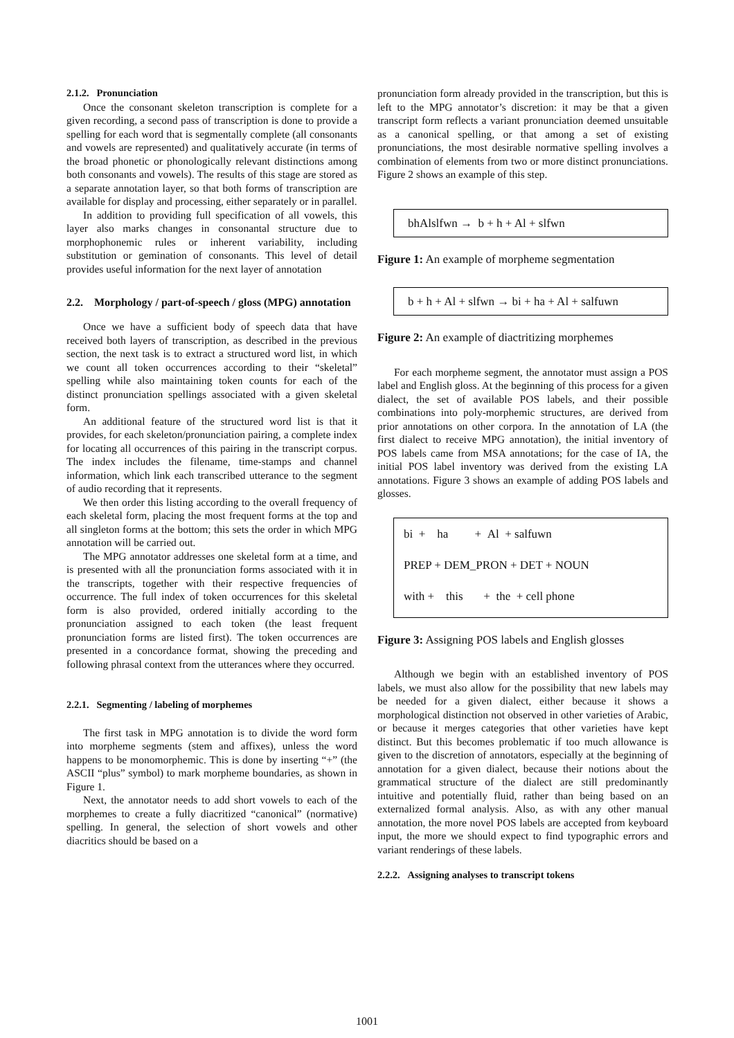2.1.2. Pronunciation
Once the consonant skeleton transcription is complete for a given recording, a second pass of transcription is done to provide a spelling for each word that is segmentally complete (all consonants and vowels are represented) and qualitatively accurate (in terms of the broad phonetic or phonologically relevant distinctions among both consonants and vowels). The results of this stage are stored as a separate annotation layer, so that both forms of transcription are available for display and processing, either separately or in parallel.
In addition to providing full specification of all vowels, this layer also marks changes in consonantal structure due to morphophonemic rules or inherent variability, including substitution or gemination of consonants. This level of detail provides useful information for the next layer of annotation
2.2. Morphology / part-of-speech / gloss (MPG) annotation
Once we have a sufficient body of speech data that have received both layers of transcription, as described in the previous section, the next task is to extract a structured word list, in which we count all token occurrences according to their “skeletal” spelling while also maintaining token counts for each of the distinct pronunciation spellings associated with a given skeletal form.
An additional feature of the structured word list is that it provides, for each skeleton/pronunciation pairing, a complete index for locating all occurrences of this pairing in the transcript corpus. The index includes the filename, time-stamps and channel information, which link each transcribed utterance to the segment of audio recording that it represents.
We then order this listing according to the overall frequency of each skeletal form, placing the most frequent forms at the top and all singleton forms at the bottom; this sets the order in which MPG annotation will be carried out.
The MPG annotator addresses one skeletal form at a time, and is presented with all the pronunciation forms associated with it in the transcripts, together with their respective frequencies of occurrence. The full index of token occurrences for this skeletal form is also provided, ordered initially according to the pronunciation assigned to each token (the least frequent pronunciation forms are listed first). The token occurrences are presented in a concordance format, showing the preceding and following phrasal context from the utterances where they occurred.
2.2.1. Segmenting / labeling of morphemes
The first task in MPG annotation is to divide the word form into morpheme segments (stem and affixes), unless the word happens to be monomorphemic. This is done by inserting “+” (the ASCII “plus” symbol) to mark morpheme boundaries, as shown in Figure 1.
Next, the annotator needs to add short vowels to each of the morphemes to create a fully diacritized “canonical” (normative) spelling. In general, the selection of short vowels and other diacritics should be based on a
pronunciation form already provided in the transcription, but this is left to the MPG annotator’s discretion: it may be that a given transcript form reflects a variant pronunciation deemed unsuitable as a canonical spelling, or that among a set of existing pronunciations, the most desirable normative spelling involves a combination of elements from two or more distinct pronunciations. Figure 2 shows an example of this step.
bhAlslfwn → b + h + Al + slfwn
Figure 1: An example of morpheme segmentation
b + h + Al + slfwn → bi + ha + Al + salfuwn
Figure 2: An example of diactritizing morphemes
For each morpheme segment, the annotator must assign a POS label and English gloss. At the beginning of this process for a given dialect, the set of available POS labels, and their possible combinations into poly-morphemic structures, are derived from prior annotations on other corpora. In the annotation of LA (the first dialect to receive MPG annotation), the initial inventory of POS labels came from MSA annotations; for the case of IA, the initial POS label inventory was derived from the existing LA annotations. Figure 3 shows an example of adding POS labels and glosses.
bi + ha + Al + salfuwn
PREP + DEM_PRON + DET + NOUN
with + this + the + cell phone
Figure 3: Assigning POS labels and English glosses
Although we begin with an established inventory of POS labels, we must also allow for the possibility that new labels may be needed for a given dialect, either because it shows a morphological distinction not observed in other varieties of Arabic, or because it merges categories that other varieties have kept distinct. But this becomes problematic if too much allowance is given to the discretion of annotators, especially at the beginning of annotation for a given dialect, because their notions about the grammatical structure of the dialect are still predominantly intuitive and potentially fluid, rather than being based on an externalized formal analysis. Also, as with any other manual annotation, the more novel POS labels are accepted from keyboard input, the more we should expect to find typographic errors and variant renderings of these labels.
2.2.2. Assigning analyses to transcript tokens
1001